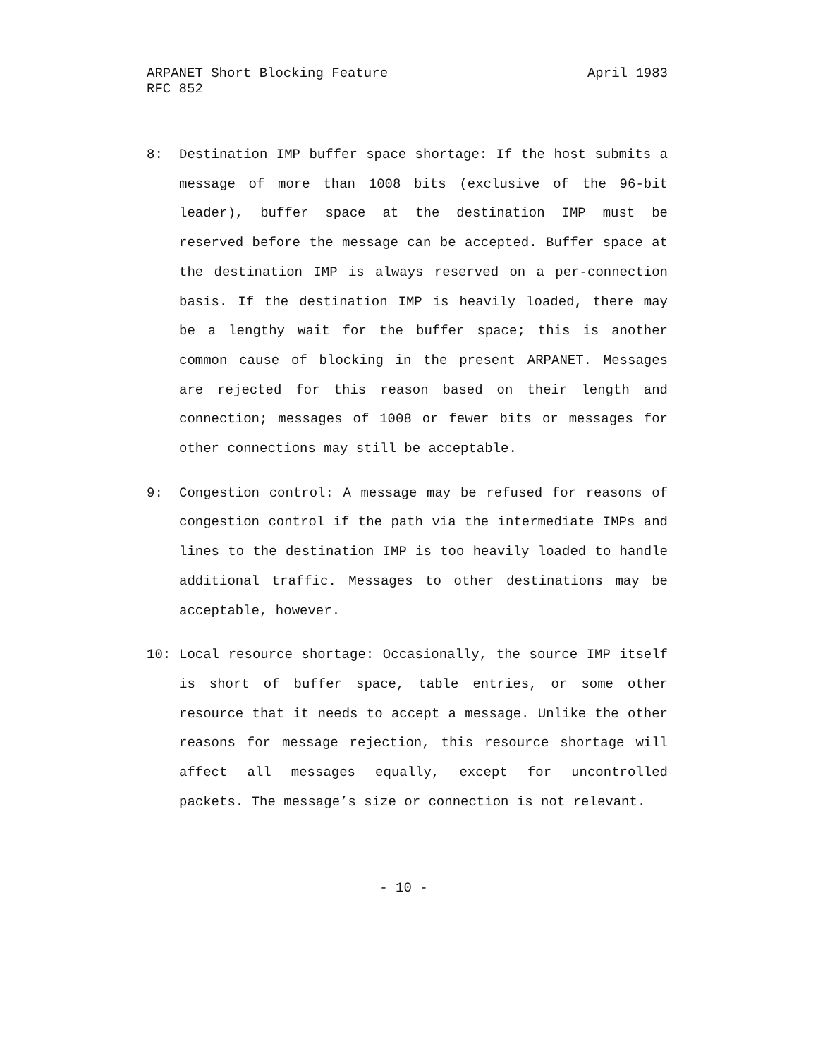ARPANET Short Blocking Feature April 1983
RFC 852
8: Destination IMP buffer space shortage: If the host submits a message of more than 1008 bits (exclusive of the 96-bit leader), buffer space at the destination IMP must be reserved before the message can be accepted. Buffer space at the destination IMP is always reserved on a per-connection basis. If the destination IMP is heavily loaded, there may be a lengthy wait for the buffer space; this is another common cause of blocking in the present ARPANET. Messages are rejected for this reason based on their length and connection; messages of 1008 or fewer bits or messages for other connections may still be acceptable.
9: Congestion control: A message may be refused for reasons of congestion control if the path via the intermediate IMPs and lines to the destination IMP is too heavily loaded to handle additional traffic. Messages to other destinations may be acceptable, however.
10: Local resource shortage: Occasionally, the source IMP itself is short of buffer space, table entries, or some other resource that it needs to accept a message. Unlike the other reasons for message rejection, this resource shortage will affect all messages equally, except for uncontrolled packets. The message’s size or connection is not relevant.
- 10 -